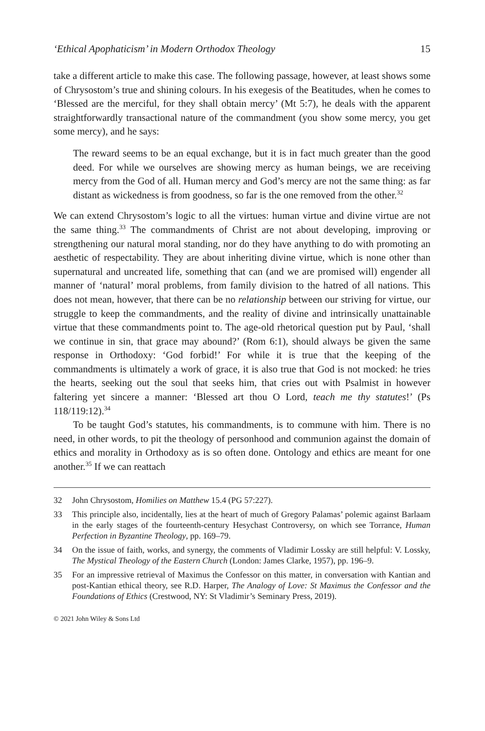‘Ethical Apophaticism’ in Modern Orthodox Theology 15
take a different article to make this case. The following passage, however, at least shows some of Chrysostom’s true and shining colours. In his exegesis of the Beatitudes, when he comes to ‘Blessed are the merciful, for they shall obtain mercy’ (Mt 5:7), he deals with the apparent straightforwardly transactional nature of the commandment (you show some mercy, you get some mercy), and he says:
The reward seems to be an equal exchange, but it is in fact much greater than the good deed. For while we ourselves are showing mercy as human beings, we are receiving mercy from the God of all. Human mercy and God’s mercy are not the same thing: as far distant as wickedness is from goodness, so far is the one removed from the other.<sup>32</sup>
We can extend Chrysostom’s logic to all the virtues: human virtue and divine virtue are not the same thing.<sup>33</sup> The commandments of Christ are not about developing, improving or strengthening our natural moral standing, nor do they have anything to do with promoting an aesthetic of respectability. They are about inheriting divine virtue, which is none other than supernatural and uncreated life, something that can (and we are promised will) engender all manner of ‘natural’ moral problems, from family division to the hatred of all nations. This does not mean, however, that there can be no relationship between our striving for virtue, our struggle to keep the commandments, and the reality of divine and intrinsically unattainable virtue that these commandments point to. The age-old rhetorical question put by Paul, ‘shall we continue in sin, that grace may abound?’ (Rom 6:1), should always be given the same response in Orthodoxy: ‘God forbid!’ For while it is true that the keeping of the commandments is ultimately a work of grace, it is also true that God is not mocked: he tries the hearts, seeking out the soul that seeks him, that cries out with Psalmist in however faltering yet sincere a manner: ‘Blessed art thou O Lord, teach me thy statutes!’ (Ps 118/119:12).<sup>34</sup>
To be taught God’s statutes, his commandments, is to commune with him. There is no need, in other words, to pit the theology of personhood and communion against the domain of ethics and morality in Orthodoxy as is so often done. Ontology and ethics are meant for one another.<sup>35</sup> If we can reattach
32 John Chrysostom, Homilies on Matthew 15.4 (PG 57:227).
33 This principle also, incidentally, lies at the heart of much of Gregory Palamas’ polemic against Barlaam in the early stages of the fourteenth-century Hesychast Controversy, on which see Torrance, Human Perfection in Byzantine Theology, pp. 169–79.
34 On the issue of faith, works, and synergy, the comments of Vladimir Lossky are still helpful: V. Lossky, The Mystical Theology of the Eastern Church (London: James Clarke, 1957), pp. 196–9.
35 For an impressive retrieval of Maximus the Confessor on this matter, in conversation with Kantian and post-Kantian ethical theory, see R.D. Harper, The Analogy of Love: St Maximus the Confessor and the Foundations of Ethics (Crestwood, NY: St Vladimir’s Seminary Press, 2019).
© 2021 John Wiley & Sons Ltd